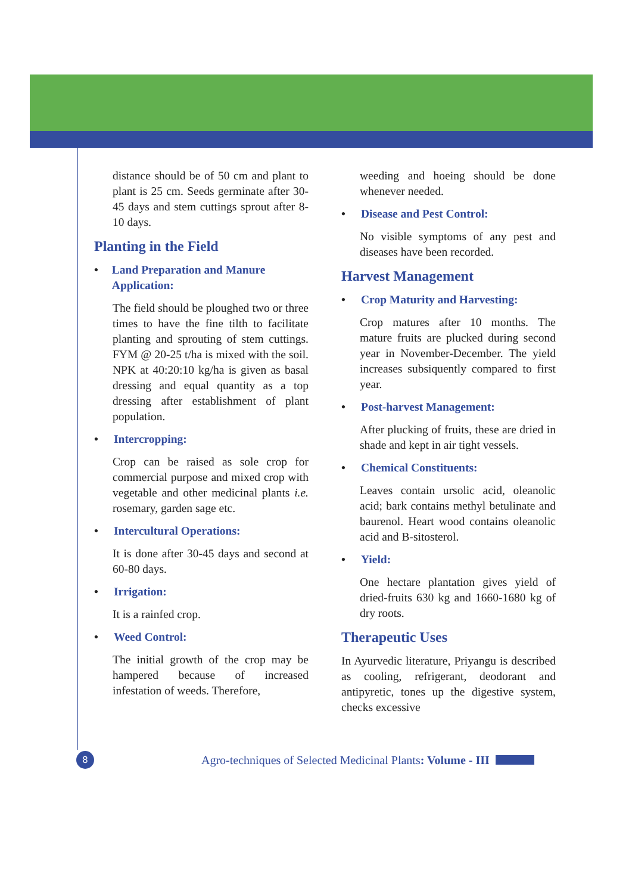distance should be of 50 cm and plant to plant is 25 cm. Seeds germinate after 30-45 days and stem cuttings sprout after 8-10 days.
Planting in the Field
• Land Preparation and Manure Application:
The field should be ploughed two or three times to have the fine tilth to facilitate planting and sprouting of stem cuttings. FYM @ 20-25 t/ha is mixed with the soil. NPK at 40:20:10 kg/ha is given as basal dressing and equal quantity as a top dressing after establishment of plant population.
• Intercropping:
Crop can be raised as sole crop for commercial purpose and mixed crop with vegetable and other medicinal plants i.e. rosemary, garden sage etc.
• Intercultural Operations:
It is done after 30-45 days and second at 60-80 days.
• Irrigation:
It is a rainfed crop.
• Weed Control:
The initial growth of the crop may be hampered because of increased infestation of weeds. Therefore,
weeding and hoeing should be done whenever needed.
• Disease and Pest Control:
No visible symptoms of any pest and diseases have been recorded.
Harvest Management
• Crop Maturity and Harvesting:
Crop matures after 10 months. The mature fruits are plucked during second year in November-December. The yield increases subsiquently compared to first year.
• Post-harvest Management:
After plucking of fruits, these are dried in shade and kept in air tight vessels.
• Chemical Constituents:
Leaves contain ursolic acid, oleanolic acid; bark contains methyl betulinate and baurenol. Heart wood contains oleanolic acid and B-sitosterol.
• Yield:
One hectare plantation gives yield of dried-fruits 630 kg and 1660-1680 kg of dry roots.
Therapeutic Uses
In Ayurvedic literature, Priyangu is described as cooling, refrigerant, deodorant and antipyretic, tones up the digestive system, checks excessive
8 Agro-techniques of Selected Medicinal Plants: Volume - III